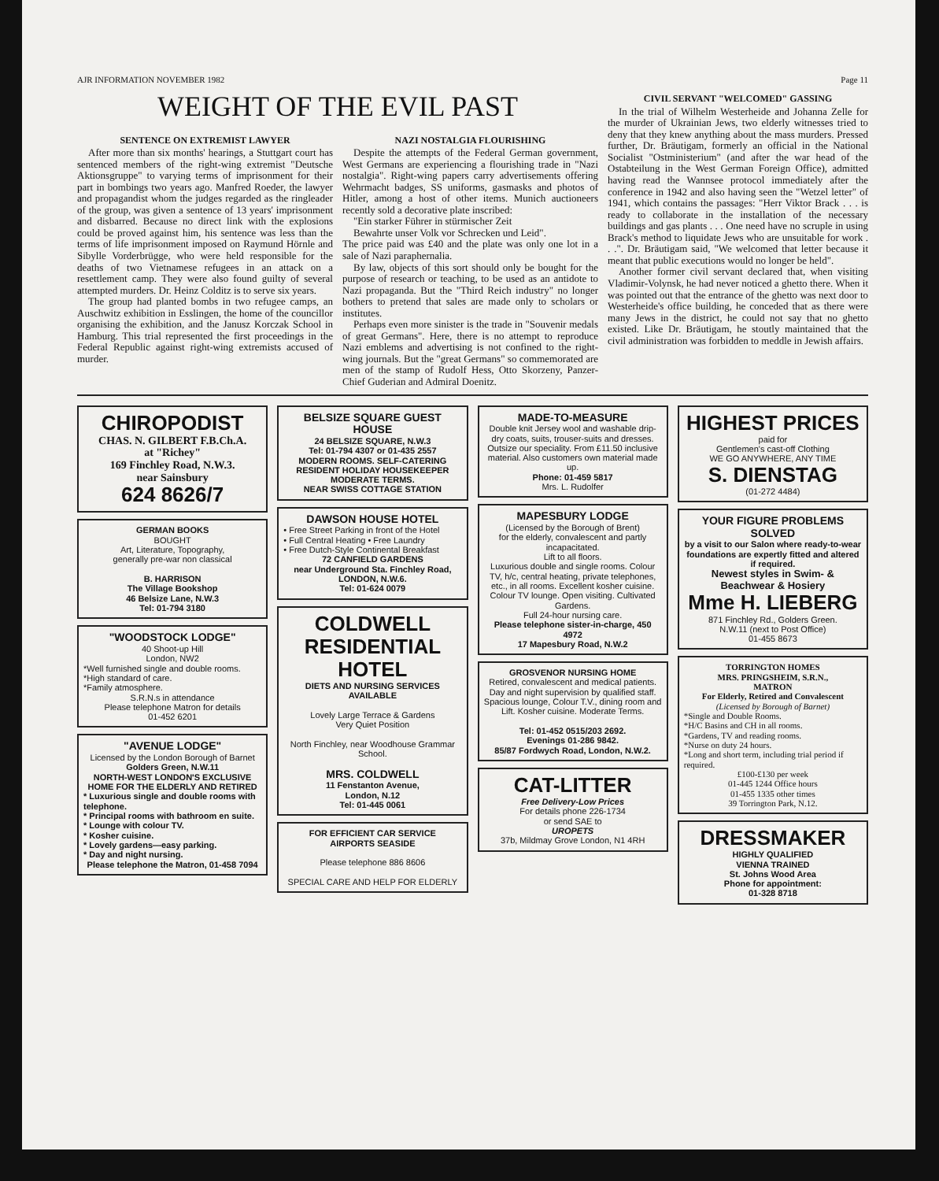AJR INFORMATION NOVEMBER 1982 Page 11
WEIGHT OF THE EVIL PAST
SENTENCE ON EXTREMIST LAWYER
After more than six months' hearings, a Stuttgart court has sentenced members of the right-wing extremist "Deutsche Aktionsgruppe" to varying terms of imprisonment for their part in bombings two years ago. Manfred Roeder, the lawyer and propagandist whom the judges regarded as the ringleader of the group, was given a sentence of 13 years' imprisonment and disbarred. Because no direct link with the explosions could be proved against him, his sentence was less than the terms of life imprisonment imposed on Raymund Hörnle and Sibylle Vorderbrügge, who were held responsible for the deaths of two Vietnamese refugees in an attack on a resettlement camp. They were also found guilty of several attempted murders. Dr. Heinz Colditz is to serve six years.
The group had planted bombs in two refugee camps, an Auschwitz exhibition in Esslingen, the home of the councillor organising the exhibition, and the Janusz Korczak School in Hamburg. This trial represented the first proceedings in the Federal Republic against right-wing extremists accused of murder.
NAZI NOSTALGIA FLOURISHING
Despite the attempts of the Federal German government, West Germans are experiencing a flourishing trade in "Nazi nostalgia". Right-wing papers carry advertisements offering Wehrmacht badges, SS uniforms, gasmasks and photos of Hitler, among a host of other items. Munich auctioneers recently sold a decorative plate inscribed:
"Ein starker Führer in stürmischer Zeit
Bewahrte unser Volk vor Schrecken und Leid".
The price paid was £40 and the plate was only one lot in a sale of Nazi paraphernalia.
By law, objects of this sort should only be bought for the purpose of research or teaching, to be used as an antidote to Nazi propaganda. But the "Third Reich industry" no longer bothers to pretend that sales are made only to scholars or institutes.
Perhaps even more sinister is the trade in "Souvenir medals of great Germans". Here, there is no attempt to reproduce Nazi emblems and advertising is not confined to the right-wing journals. But the "great Germans" so commemorated are men of the stamp of Rudolf Hess, Otto Skorzeny, Panzer-Chief Guderian and Admiral Doenitz.
CIVIL SERVANT "WELCOMED" GASSING
In the trial of Wilhelm Westerheide and Johanna Zelle for the murder of Ukrainian Jews, two elderly witnesses tried to deny that they knew anything about the mass murders. Pressed further, Dr. Bräutigam, formerly an official in the National Socialist "Ostministerium" (and after the war head of the Ostabteilung in the West German Foreign Office), admitted having read the Wannsee protocol immediately after the conference in 1942 and also having seen the "Wetzel letter" of 1941, which contains the passages: "Herr Viktor Brack . . . is ready to collaborate in the installation of the necessary buildings and gas plants . . . One need have no scruple in using Brack's method to liquidate Jews who are unsuitable for work . . .". Dr. Bräutigam said, "We welcomed that letter because it meant that public executions would no longer be held".
Another former civil servant declared that, when visiting Vladimir-Volynsk, he had never noticed a ghetto there. When it was pointed out that the entrance of the ghetto was next door to Westerheide's office building, he conceded that as there were many Jews in the district, he could not say that no ghetto existed. Like Dr. Bräutigam, he stoutly maintained that the civil administration was forbidden to meddle in Jewish affairs.
CHIROPODIST
CHAS. N. GILBERT F.B.Ch.A.
at "Richey"
169 Finchley Road, N.W.3.
near Sainsbury
624 8626/7
GERMAN BOOKS
BOUGHT
Art, Literature, Topography,
generally pre-war non classical
B. HARRISON
The Village Bookshop
46 Belsize Lane, N.W.3
Tel: 01-794 3180
"WOODSTOCK LODGE"
40 Shoot-up Hill
London, NW2
*Well furnished single and double rooms.
*High standard of care.
*Family atmosphere.
S.R.N.s in attendance
Please telephone Matron for details
01-452 6201
"AVENUE LODGE"
Licensed by the London Borough of Barnet
Golders Green, N.W.11
NORTH-WEST LONDON'S EXCLUSIVE HOME FOR THE ELDERLY AND RETIRED
* Luxurious single and double rooms with telephone.
* Principal rooms with bathroom en suite.
* Lounge with colour TV.
* Kosher cuisine.
* Lovely gardens—easy parking.
* Day and night nursing.
Please telephone the Matron, 01-458 7094
BELSIZE SQUARE GUEST HOUSE
24 BELSIZE SQUARE, N.W.3
Tel: 01-794 4307 or 01-435 2557
MODERN ROOMS. SELF-CATERING RESIDENT HOLIDAY HOUSEKEEPER
MODERATE TERMS.
NEAR SWISS COTTAGE STATION
DAWSON HOUSE HOTEL
• Free Street Parking in front of the Hotel
• Full Central Heating • Free Laundry
• Free Dutch-Style Continental Breakfast
72 CANFIELD GARDENS
near Underground Sta. Finchley Road,
LONDON, N.W.6.
Tel: 01-624 0079
COLDWELL RESIDENTIAL HOTEL
DIETS AND NURSING SERVICES AVAILABLE
Lovely Large Terrace & Gardens
Very Quiet Position
North Finchley, near Woodhouse Grammar School.
MRS. COLDWELL
11 Fenstanton Avenue,
London, N.12
Tel: 01-445 0061
FOR EFFICIENT CAR SERVICE
AIRPORTS SEASIDE
Please telephone 886 8606
SPECIAL CARE AND HELP FOR ELDERLY
MADE-TO-MEASURE
Double knit Jersey wool and washable drip-dry coats, suits, trouser-suits and dresses. Outsize our speciality. From £11.50 inclusive material. Also customers own material made up.
Phone: 01-459 5817
Mrs. L. Rudolfer
MAPESBURY LODGE
(Licensed by the Borough of Brent)
for the elderly, convalescent and partly incapacitated.
Lift to all floors.
Luxurious double and single rooms. Colour TV, h/c, central heating, private telephones, etc., in all rooms. Excellent kosher cuisine. Colour TV lounge. Open visiting. Cultivated Gardens.
Full 24-hour nursing care.
Please telephone sister-in-charge, 450 4972
17 Mapesbury Road, N.W.2
GROSVENOR NURSING HOME
Retired, convalescent and medical patients. Day and night supervision by qualified staff. Spacious lounge, Colour T.V., dining room and Lift. Kosher cuisine. Moderate Terms.
Tel: 01-452 0515/203 2692.
Evenings 01-286 9842.
85/87 Fordwych Road, London, N.W.2.
CAT-LITTER
Free Delivery-Low Prices
For details phone 226-1734
or send SAE to
UROPETS
37b, Mildmay Grove London, N1 4RH
HIGHEST PRICES
paid for
Gentlemen's cast-off Clothing
WE GO ANYWHERE, ANY TIME
S. DIENSTAG
(01-272 4484)
YOUR FIGURE PROBLEMS SOLVED
by a visit to our Salon where ready-to-wear foundations are expertly fitted and altered if required.
Newest styles in Swim- & Beachwear & Hosiery
Mme H. LIEBERG
871 Finchley Rd., Golders Green.
N.W.11 (next to Post Office)
01-455 8673
TORRINGTON HOMES
MRS. PRINGSHEIM, S.R.N.,
MATRON
For Elderly, Retired and Convalescent
(Licensed by Borough of Barnet)
*Single and Double Rooms.
*H/C Basins and CH in all rooms.
*Gardens, TV and reading rooms.
*Nurse on duty 24 hours.
*Long and short term, including trial period if required.
£100-£130 per week
01-445 1244 Office hours
01-455 1335 other times
39 Torrington Park, N.12.
DRESSMAKER
HIGHLY QUALIFIED
VIENNA TRAINED
St. Johns Wood Area
Phone for appointment:
01-328 8718